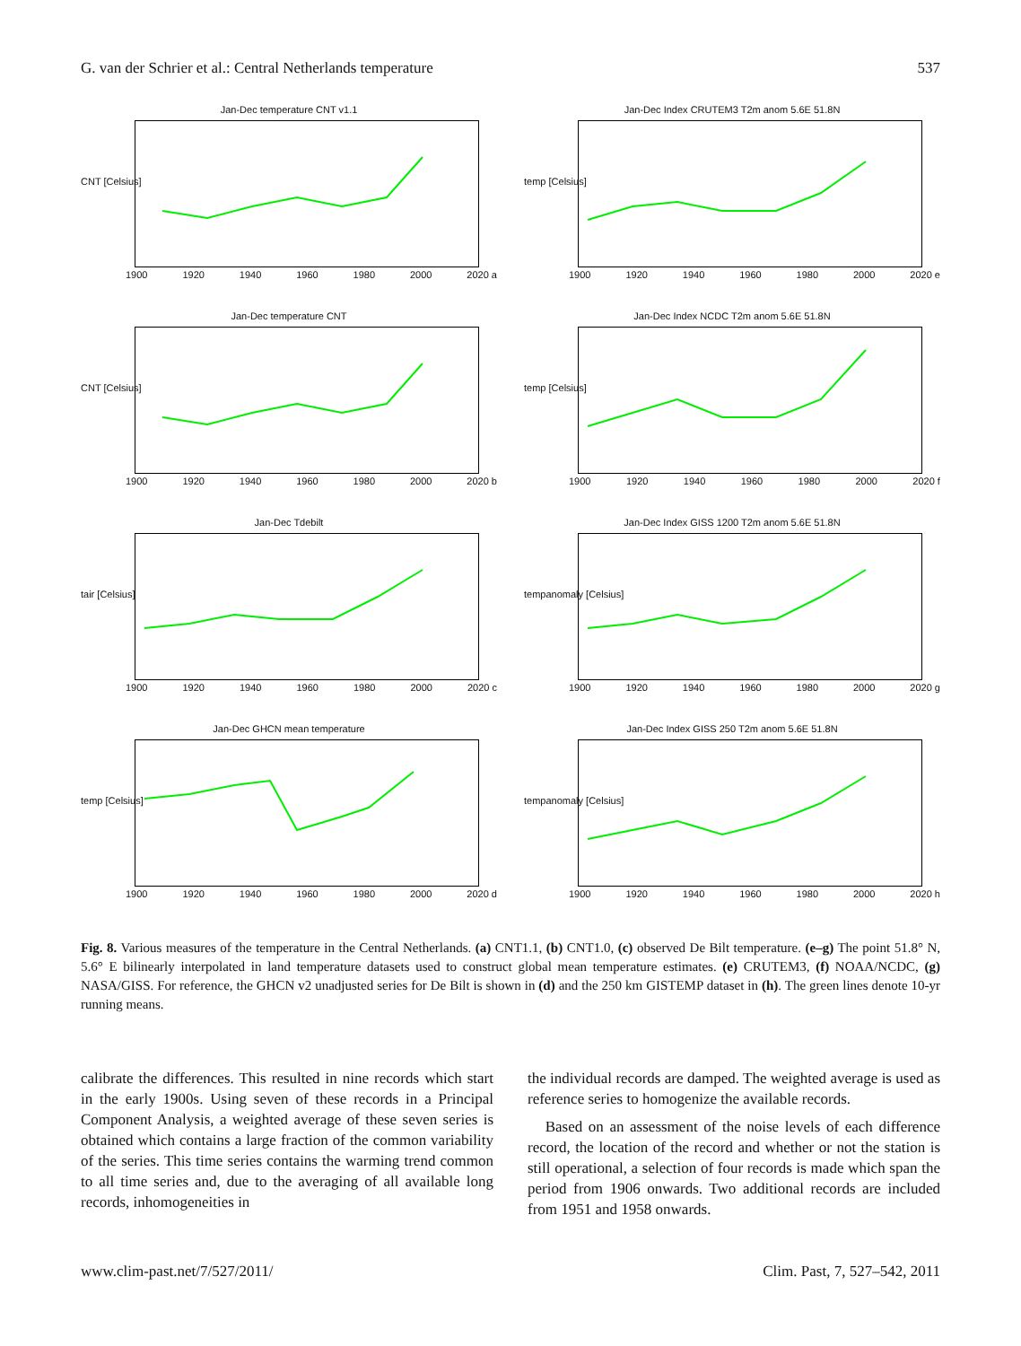G. van der Schrier et al.: Central Netherlands temperature 537
Jan-Dec temperature CNT v1.1
CNT [Celsius]
1900 1920 1940 1960 1980 2000 2020 a
Jan-Dec Index CRUTEM3 T2m anom 5.6E 51.8N
temp [Celsius]
1900 1920 1940 1960 1980 2000 2020 e
Jan-Dec temperature CNT
CNT [Celsius]
1900 1920 1940 1960 1980 2000 2020 b
Jan-Dec Index NCDC T2m anom 5.6E 51.8N
temp [Celsius]
1900 1920 1940 1960 1980 2000 2020 f
Jan-Dec Tdebilt
tair [Celsius]
1900 1920 1940 1960 1980 2000 2020 c
Jan-Dec Index GISS 1200 T2m anom 5.6E 51.8N
tempanomaly [Celsius]
1900 1920 1940 1960 1980 2000 2020 g
Jan-Dec GHCN mean temperature
temp [Celsius]
1900 1920 1940 1960 1980 2000 2020 d
Jan-Dec Index GISS 250 T2m anom 5.6E 51.8N
tempanomaly [Celsius]
1900 1920 1940 1960 1980 2000 2020 h
Fig. 8. Various measures of the temperature in the Central Netherlands. (a) CNT1.1, (b) CNT1.0, (c) observed De Bilt temperature. (e–g) The point 51.8° N, 5.6° E bilinearly interpolated in land temperature datasets used to construct global mean temperature estimates. (e) CRUTEM3, (f) NOAA/NCDC, (g) NASA/GISS. For reference, the GHCN v2 unadjusted series for De Bilt is shown in (d) and the 250 km GISTEMP dataset in (h). The green lines denote 10-yr running means.
calibrate the differences. This resulted in nine records which start in the early 1900s. Using seven of these records in a Principal Component Analysis, a weighted average of these seven series is obtained which contains a large fraction of the common variability of the series. This time series contains the warming trend common to all time series and, due to the averaging of all available long records, inhomogeneities in
the individual records are damped. The weighted average is used as reference series to homogenize the available records.
Based on an assessment of the noise levels of each difference record, the location of the record and whether or not the station is still operational, a selection of four records is made which span the period from 1906 onwards. Two additional records are included from 1951 and 1958 onwards.
www.clim-past.net/7/527/2011/ Clim. Past, 7, 527–542, 2011